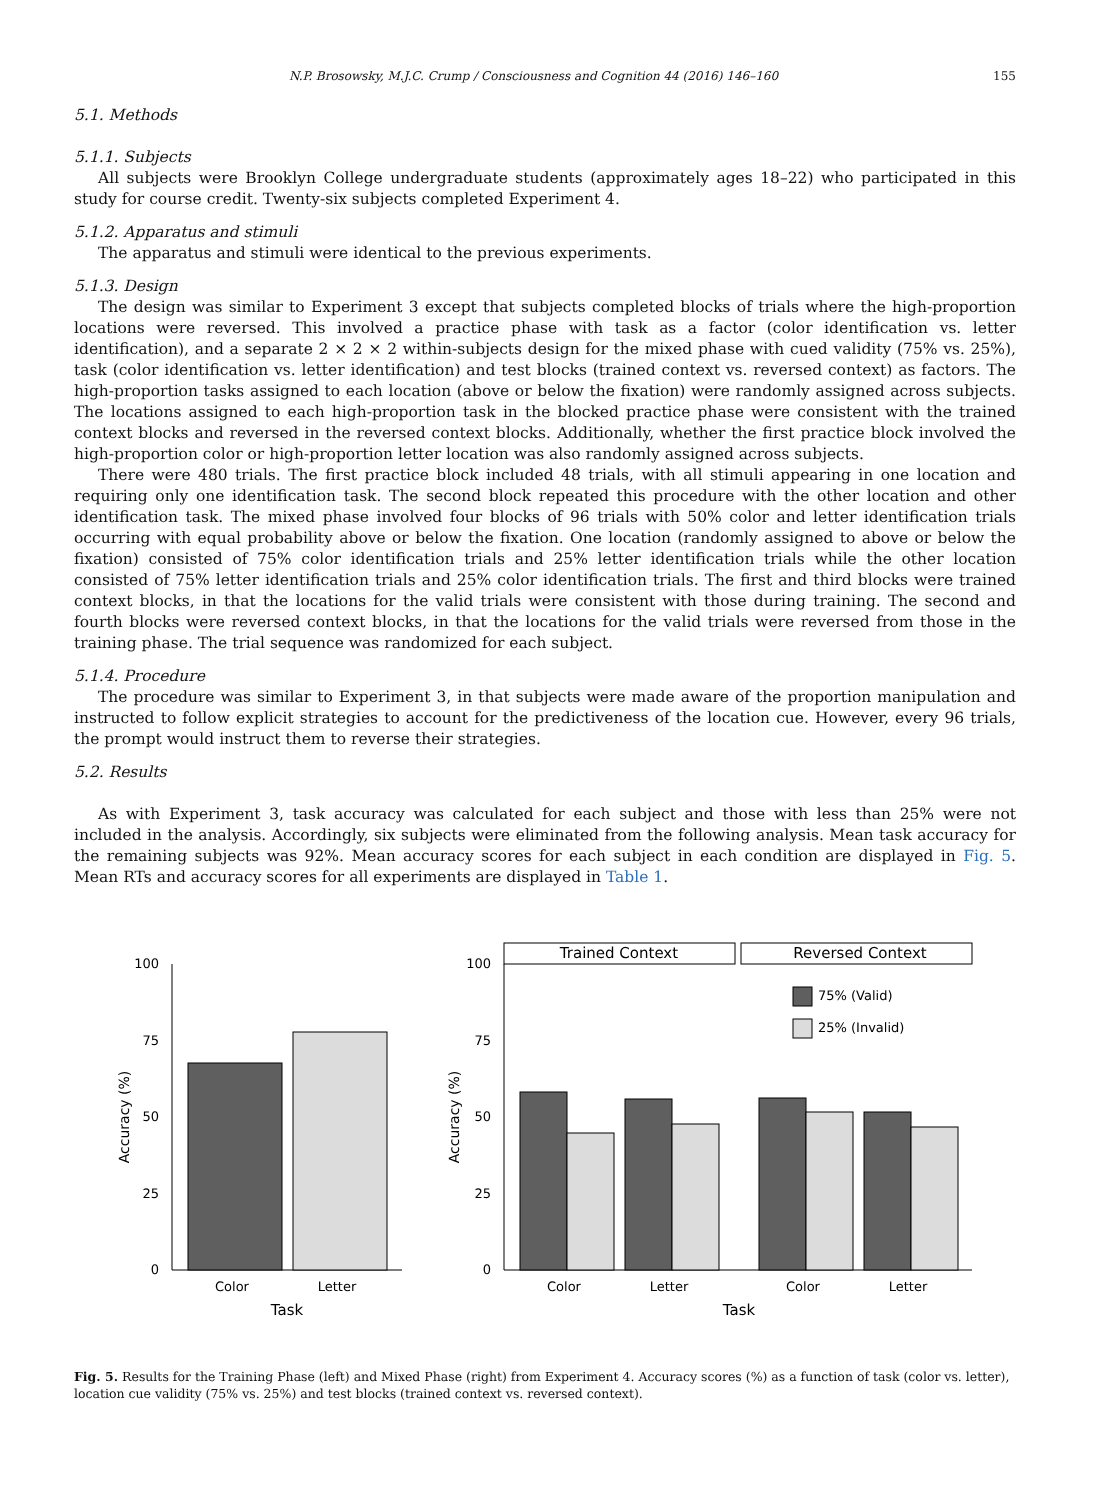N.P. Brosowsky, M.J.C. Crump / Consciousness and Cognition 44 (2016) 146–160 155
5.1. Methods
5.1.1. Subjects
All subjects were Brooklyn College undergraduate students (approximately ages 18–22) who participated in this study for course credit. Twenty-six subjects completed Experiment 4.
5.1.2. Apparatus and stimuli
The apparatus and stimuli were identical to the previous experiments.
5.1.3. Design
The design was similar to Experiment 3 except that subjects completed blocks of trials where the high-proportion locations were reversed. This involved a practice phase with task as a factor (color identification vs. letter identification), and a separate 2 × 2 × 2 within-subjects design for the mixed phase with cued validity (75% vs. 25%), task (color identification vs. letter identification) and test blocks (trained context vs. reversed context) as factors. The high-proportion tasks assigned to each location (above or below the fixation) were randomly assigned across subjects. The locations assigned to each high-proportion task in the blocked practice phase were consistent with the trained context blocks and reversed in the reversed context blocks. Additionally, whether the first practice block involved the high-proportion color or high-proportion letter location was also randomly assigned across subjects.
There were 480 trials. The first practice block included 48 trials, with all stimuli appearing in one location and requiring only one identification task. The second block repeated this procedure with the other location and other identification task. The mixed phase involved four blocks of 96 trials with 50% color and letter identification trials occurring with equal probability above or below the fixation. One location (randomly assigned to above or below the fixation) consisted of 75% color identification trials and 25% letter identification trials while the other location consisted of 75% letter identification trials and 25% color identification trials. The first and third blocks were trained context blocks, in that the locations for the valid trials were consistent with those during training. The second and fourth blocks were reversed context blocks, in that the locations for the valid trials were reversed from those in the training phase. The trial sequence was randomized for each subject.
5.1.4. Procedure
The procedure was similar to Experiment 3, in that subjects were made aware of the proportion manipulation and instructed to follow explicit strategies to account for the predictiveness of the location cue. However, every 96 trials, the prompt would instruct them to reverse their strategies.
5.2. Results
As with Experiment 3, task accuracy was calculated for each subject and those with less than 25% were not included in the analysis. Accordingly, six subjects were eliminated from the following analysis. Mean task accuracy for the remaining subjects was 92%. Mean accuracy scores for each subject in each condition are displayed in Fig. 5. Mean RTs and accuracy scores for all experiments are displayed in Table 1.
100
75
50
25
0
Accuracy (%)
Color
Letter
Task
100
75
50
25
0
Accuracy (%)
Trained Context
Reversed Context
75% (Valid)
25% (Invalid)
Color
Letter
Color
Letter
Task
Fig. 5. Results for the Training Phase (left) and Mixed Phase (right) from Experiment 4. Accuracy scores (%) as a function of task (color vs. letter), location cue validity (75% vs. 25%) and test blocks (trained context vs. reversed context).